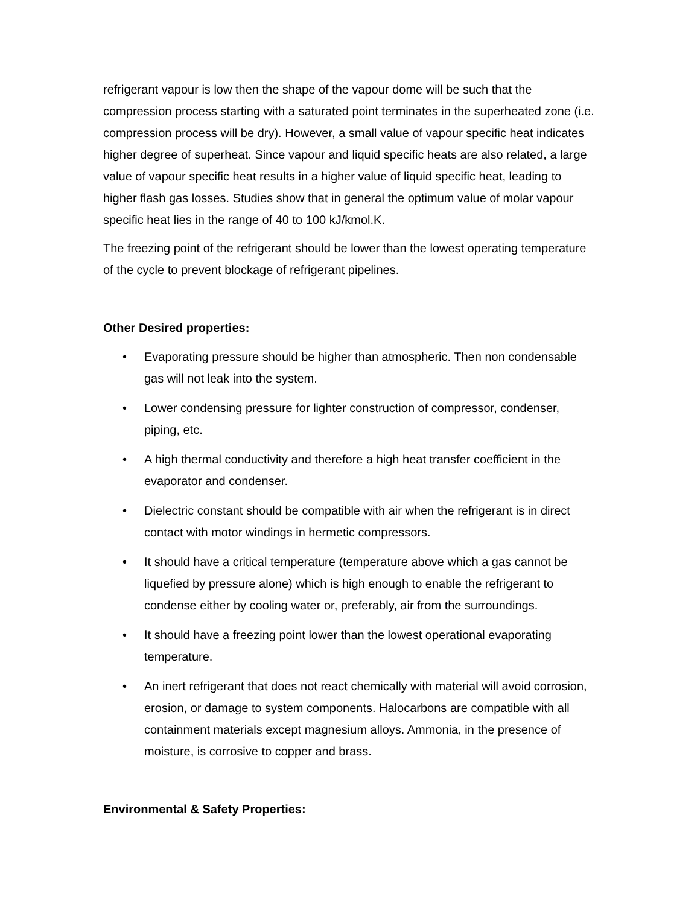refrigerant vapour is low then the shape of the vapour dome will be such that the compression process starting with a saturated point terminates in the superheated zone (i.e. compression process will be dry). However, a small value of vapour specific heat indicates higher degree of superheat. Since vapour and liquid specific heats are also related, a large value of vapour specific heat results in a higher value of liquid specific heat, leading to higher flash gas losses. Studies show that in general the optimum value of molar vapour specific heat lies in the range of 40 to 100 kJ/kmol.K.
The freezing point of the refrigerant should be lower than the lowest operating temperature of the cycle to prevent blockage of refrigerant pipelines.
Other Desired properties:
• Evaporating pressure should be higher than atmospheric. Then non condensable gas will not leak into the system.
• Lower condensing pressure for lighter construction of compressor, condenser, piping, etc.
• A high thermal conductivity and therefore a high heat transfer coefficient in the evaporator and condenser.
• Dielectric constant should be compatible with air when the refrigerant is in direct contact with motor windings in hermetic compressors.
• It should have a critical temperature (temperature above which a gas cannot be liquefied by pressure alone) which is high enough to enable the refrigerant to condense either by cooling water or, preferably, air from the surroundings.
• It should have a freezing point lower than the lowest operational evaporating temperature.
• An inert refrigerant that does not react chemically with material will avoid corrosion, erosion, or damage to system components. Halocarbons are compatible with all containment materials except magnesium alloys. Ammonia, in the presence of moisture, is corrosive to copper and brass.
Environmental & Safety Properties: